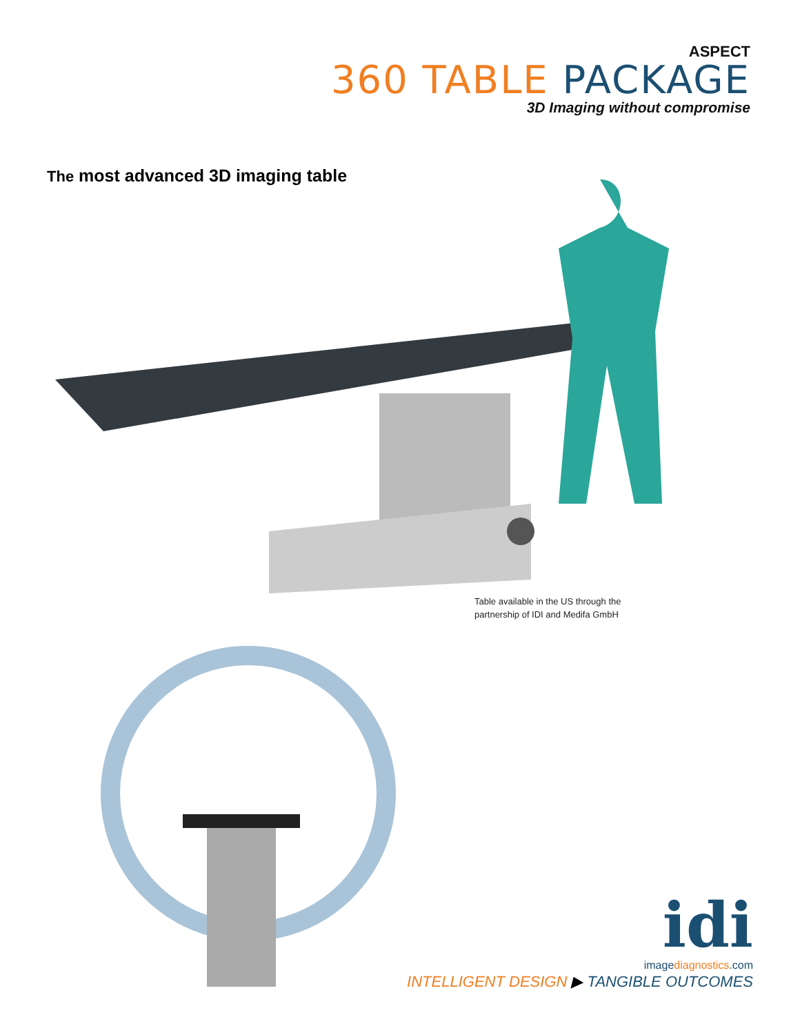ASPECT
360 TABLE PACKAGE
3D Imaging without compromise
The most advanced 3D imaging table
Table available in the US through the
partnership of IDI and Medifa GmbH
idi
imagediagnostics.com
INTELLIGENT DESIGN ▶ TANGIBLE OUTCOMES